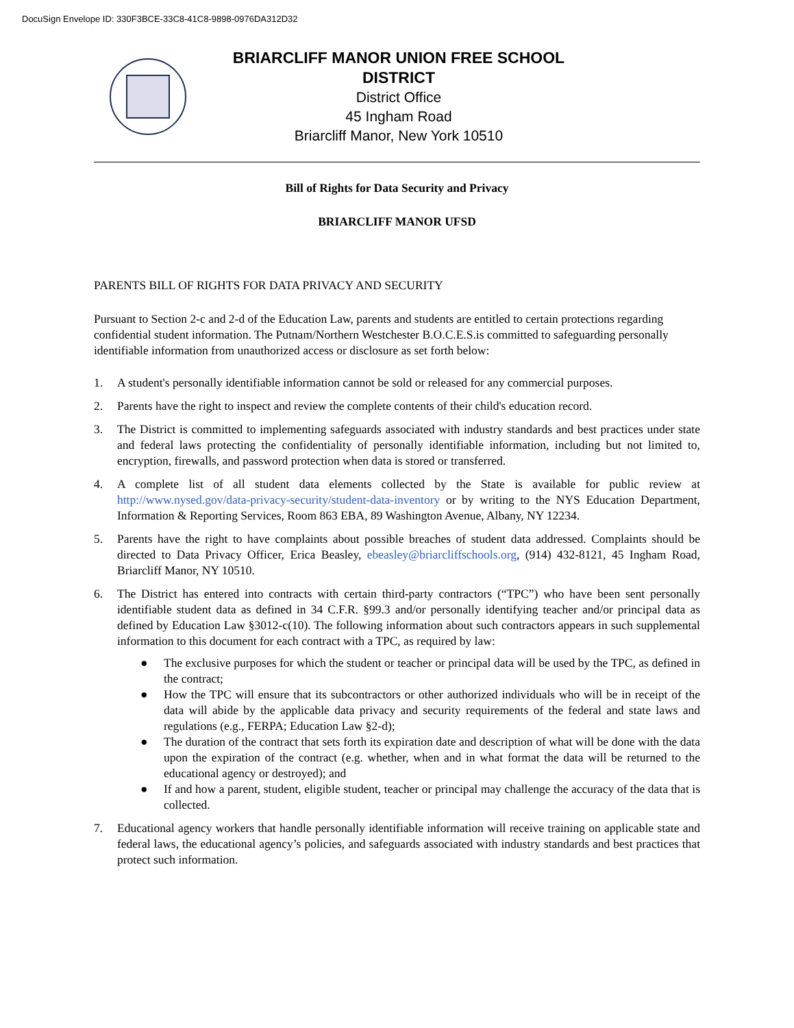DocuSign Envelope ID: 330F3BCE-33C8-41C8-9898-0976DA312D32
BRIARCLIFF MANOR UNION FREE SCHOOL DISTRICT
District Office
45 Ingham Road
Briarcliff Manor, New York 10510
Bill of Rights for Data Security and Privacy
BRIARCLIFF MANOR UFSD
PARENTS BILL OF RIGHTS FOR DATA PRIVACY AND SECURITY
Pursuant to Section 2-c and 2-d of the Education Law, parents and students are entitled to certain protections regarding confidential student information. The Putnam/Northern Westchester B.O.C.E.S.is committed to safeguarding personally identifiable information from unauthorized access or disclosure as set forth below:
1. A student's personally identifiable information cannot be sold or released for any commercial purposes.
2. Parents have the right to inspect and review the complete contents of their child's education record.
3. The District is committed to implementing safeguards associated with industry standards and best practices under state and federal laws protecting the confidentiality of personally identifiable information, including but not limited to, encryption, firewalls, and password protection when data is stored or transferred.
4. A complete list of all student data elements collected by the State is available for public review at http://www.nysed.gov/data-privacy-security/student-data-inventory or by writing to the NYS Education Department, Information & Reporting Services, Room 863 EBA, 89 Washington Avenue, Albany, NY 12234.
5. Parents have the right to have complaints about possible breaches of student data addressed. Complaints should be directed to Data Privacy Officer, Erica Beasley, ebeasley@briarcliffschools.org, (914) 432-8121, 45 Ingham Road, Briarcliff Manor, NY 10510.
6. The District has entered into contracts with certain third-party contractors (“TPC”) who have been sent personally identifiable student data as defined in 34 C.F.R. §99.3 and/or personally identifying teacher and/or principal data as defined by Education Law §3012-c(10). The following information about such contractors appears in such supplemental information to this document for each contract with a TPC, as required by law:
● The exclusive purposes for which the student or teacher or principal data will be used by the TPC, as defined in the contract;
● How the TPC will ensure that its subcontractors or other authorized individuals who will be in receipt of the data will abide by the applicable data privacy and security requirements of the federal and state laws and regulations (e.g., FERPA; Education Law §2-d);
● The duration of the contract that sets forth its expiration date and description of what will be done with the data upon the expiration of the contract (e.g. whether, when and in what format the data will be returned to the educational agency or destroyed); and
● If and how a parent, student, eligible student, teacher or principal may challenge the accuracy of the data that is collected.
7. Educational agency workers that handle personally identifiable information will receive training on applicable state and federal laws, the educational agency’s policies, and safeguards associated with industry standards and best practices that protect such information.